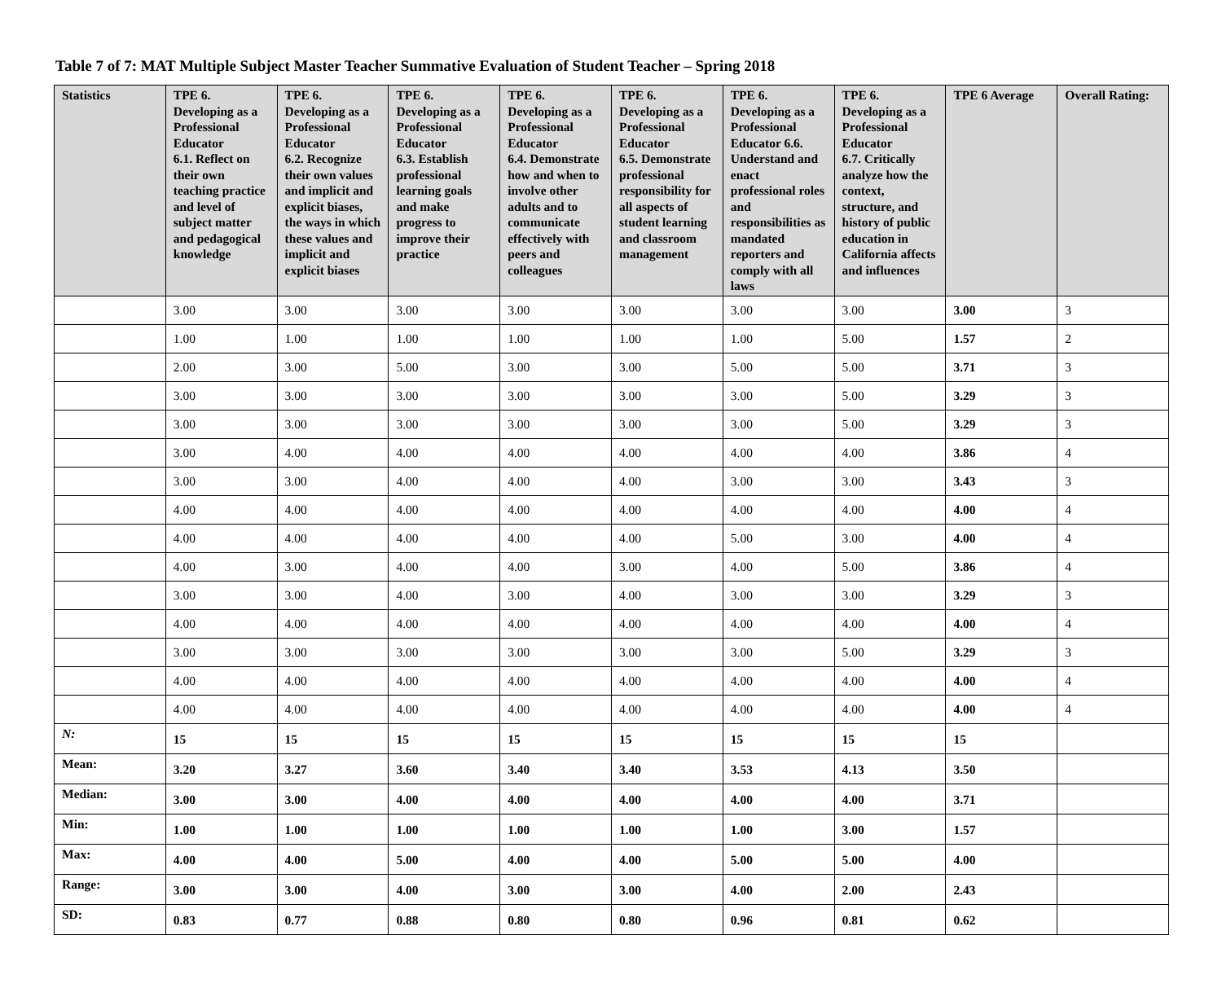Table 7 of 7: MAT Multiple Subject Master Teacher Summative Evaluation of Student Teacher – Spring 2018
| Statistics | TPE 6. Developing as a Professional Educator 6.1. Reflect on their own teaching practice and level of subject matter and pedagogical knowledge | TPE 6. Developing as a Professional Educator 6.2. Recognize their own values and implicit and explicit biases, the ways in which these values and implicit and explicit biases | TPE 6. Developing as a Professional Educator 6.3. Establish professional learning goals and make progress to improve their practice | TPE 6. Developing as a Professional Educator 6.4. Demonstrate how and when to involve other adults and to communicate effectively with peers and colleagues | TPE 6. Developing as a Professional Educator 6.5. Demonstrate professional responsibility for all aspects of student learning and classroom management | TPE 6. Developing as a Professional Educator 6.6. Understand and enact professional roles and responsibilities as mandated reporters and comply with all laws | TPE 6. Developing as a Professional Educator 6.7. Critically analyze how the context, structure, and history of public education in California affects and influences | TPE 6 Average | Overall Rating: |
| --- | --- | --- | --- | --- | --- | --- | --- | --- | --- |
| | 3.00 | 3.00 | 3.00 | 3.00 | 3.00 | 3.00 | 3.00 | 3.00 | 3 |
| | 1.00 | 1.00 | 1.00 | 1.00 | 1.00 | 1.00 | 5.00 | 1.57 | 2 |
| | 2.00 | 3.00 | 5.00 | 3.00 | 3.00 | 5.00 | 5.00 | 3.71 | 3 |
| | 3.00 | 3.00 | 3.00 | 3.00 | 3.00 | 3.00 | 5.00 | 3.29 | 3 |
| | 3.00 | 3.00 | 3.00 | 3.00 | 3.00 | 3.00 | 5.00 | 3.29 | 3 |
| | 3.00 | 4.00 | 4.00 | 4.00 | 4.00 | 4.00 | 4.00 | 3.86 | 4 |
| | 3.00 | 3.00 | 4.00 | 4.00 | 4.00 | 3.00 | 3.00 | 3.43 | 3 |
| | 4.00 | 4.00 | 4.00 | 4.00 | 4.00 | 4.00 | 4.00 | 4.00 | 4 |
| | 4.00 | 4.00 | 4.00 | 4.00 | 4.00 | 5.00 | 3.00 | 4.00 | 4 |
| | 4.00 | 3.00 | 4.00 | 4.00 | 3.00 | 4.00 | 5.00 | 3.86 | 4 |
| | 3.00 | 3.00 | 4.00 | 3.00 | 4.00 | 3.00 | 3.00 | 3.29 | 3 |
| | 4.00 | 4.00 | 4.00 | 4.00 | 4.00 | 4.00 | 4.00 | 4.00 | 4 |
| | 3.00 | 3.00 | 3.00 | 3.00 | 3.00 | 3.00 | 5.00 | 3.29 | 3 |
| | 4.00 | 4.00 | 4.00 | 4.00 | 4.00 | 4.00 | 4.00 | 4.00 | 4 |
| | 4.00 | 4.00 | 4.00 | 4.00 | 4.00 | 4.00 | 4.00 | 4.00 | 4 |
| N: | 15 | 15 | 15 | 15 | 15 | 15 | 15 | 15 | |
| Mean: | 3.20 | 3.27 | 3.60 | 3.40 | 3.40 | 3.53 | 4.13 | 3.50 | |
| Median: | 3.00 | 3.00 | 4.00 | 4.00 | 4.00 | 4.00 | 4.00 | 3.71 | |
| Min: | 1.00 | 1.00 | 1.00 | 1.00 | 1.00 | 1.00 | 3.00 | 1.57 | |
| Max: | 4.00 | 4.00 | 5.00 | 4.00 | 4.00 | 5.00 | 5.00 | 4.00 | |
| Range: | 3.00 | 3.00 | 4.00 | 3.00 | 3.00 | 4.00 | 2.00 | 2.43 | |
| SD: | 0.83 | 0.77 | 0.88 | 0.80 | 0.80 | 0.96 | 0.81 | 0.62 | |